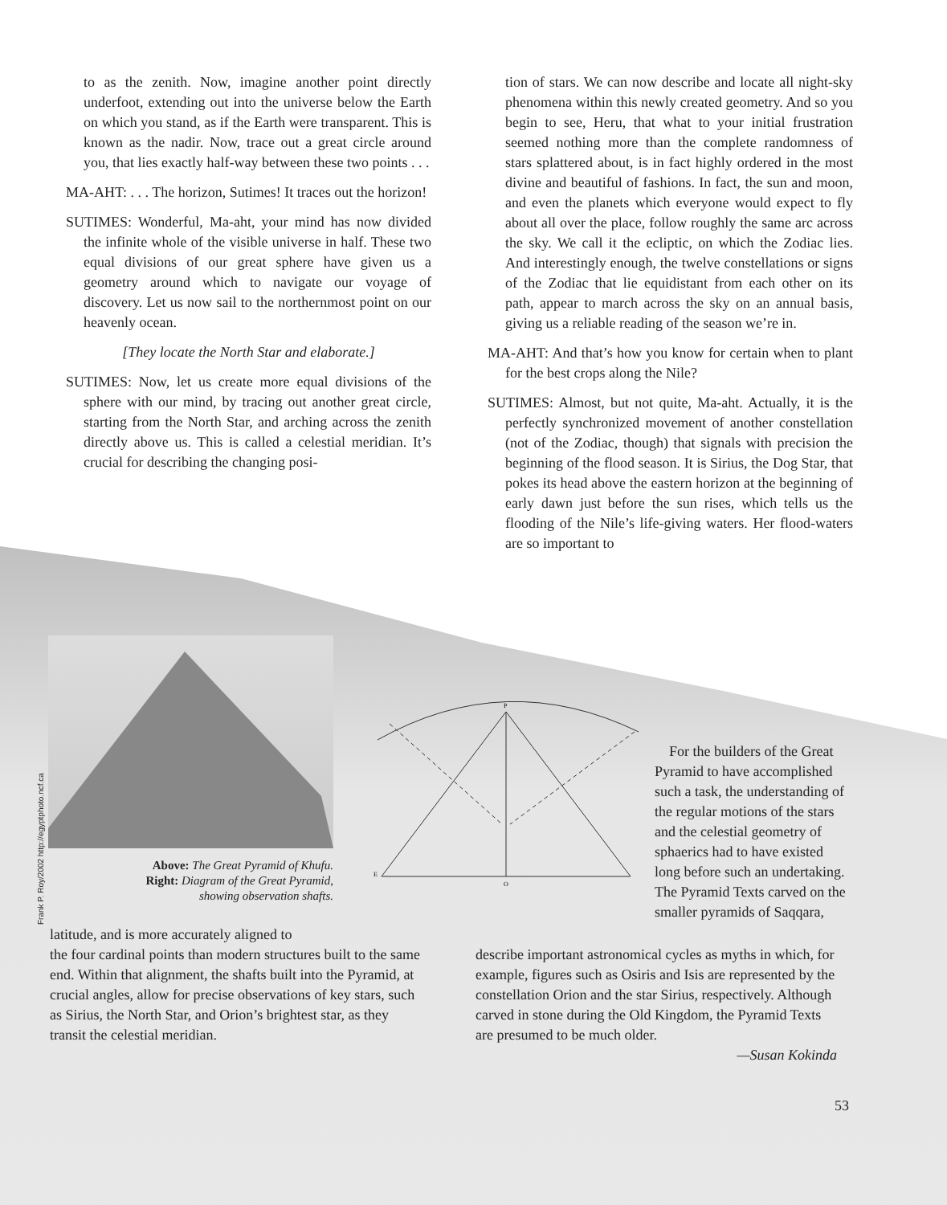to as the zenith. Now, imagine another point directly underfoot, extending out into the universe below the Earth on which you stand, as if the Earth were transparent. This is known as the nadir. Now, trace out a great circle around you, that lies exactly half-way between these two points . . .
MA-AHT: . . . The horizon, Sutimes! It traces out the horizon!
SUTIMES: Wonderful, Ma-aht, your mind has now divided the infinite whole of the visible universe in half. These two equal divisions of our great sphere have given us a geometry around which to navigate our voyage of discovery. Let us now sail to the northernmost point on our heavenly ocean.
[They locate the North Star and elaborate.]
SUTIMES: Now, let us create more equal divisions of the sphere with our mind, by tracing out another great circle, starting from the North Star, and arching across the zenith directly above us. This is called a celestial meridian. It’s crucial for describing the changing posi-
tion of stars. We can now describe and locate all night-sky phenomena within this newly created geometry. And so you begin to see, Heru, that what to your initial frustration seemed nothing more than the complete randomness of stars splattered about, is in fact highly ordered in the most divine and beautiful of fashions. In fact, the sun and moon, and even the planets which everyone would expect to fly about all over the place, follow roughly the same arc across the sky. We call it the ecliptic, on which the Zodiac lies. And interestingly enough, the twelve constellations or signs of the Zodiac that lie equidistant from each other on its path, appear to march across the sky on an annual basis, giving us a reliable reading of the season we’re in.
MA-AHT: And that’s how you know for certain when to plant for the best crops along the Nile?
SUTIMES: Almost, but not quite, Ma-aht. Actually, it is the perfectly synchronized movement of another constellation (not of the Zodiac, though) that signals with precision the beginning of the flood season. It is Sirius, the Dog Star, that pokes its head above the eastern horizon at the beginning of early dawn just before the sun rises, which tells us the flooding of the Nile’s life-giving waters. Her flood-waters are so important to
Frank P. Roy/2002 http://egyptphoto.ncf.ca
Above: The Great Pyramid of Khufu.
Right: Diagram of the Great Pyramid,
showing observation shafts.
P
E
O
For the builders of the Great Pyramid to have accomplished such a task, the understanding of the regular motions of the stars and the celestial geometry of sphaerics had to have existed long before such an undertaking. The Pyramid Texts carved on the smaller pyramids of Saqqara,
latitude, and is more accurately aligned to
the four cardinal points than modern structures built to the same end. Within that alignment, the shafts built into the Pyramid, at crucial angles, allow for precise observations of key stars, such as Sirius, the North Star, and Orion’s brightest star, as they transit the celestial meridian.
describe important astronomical cycles as myths in which, for example, figures such as Osiris and Isis are represented by the constellation Orion and the star Sirius, respectively. Although carved in stone during the Old Kingdom, the Pyramid Texts are presumed to be much older.
—Susan Kokinda
53